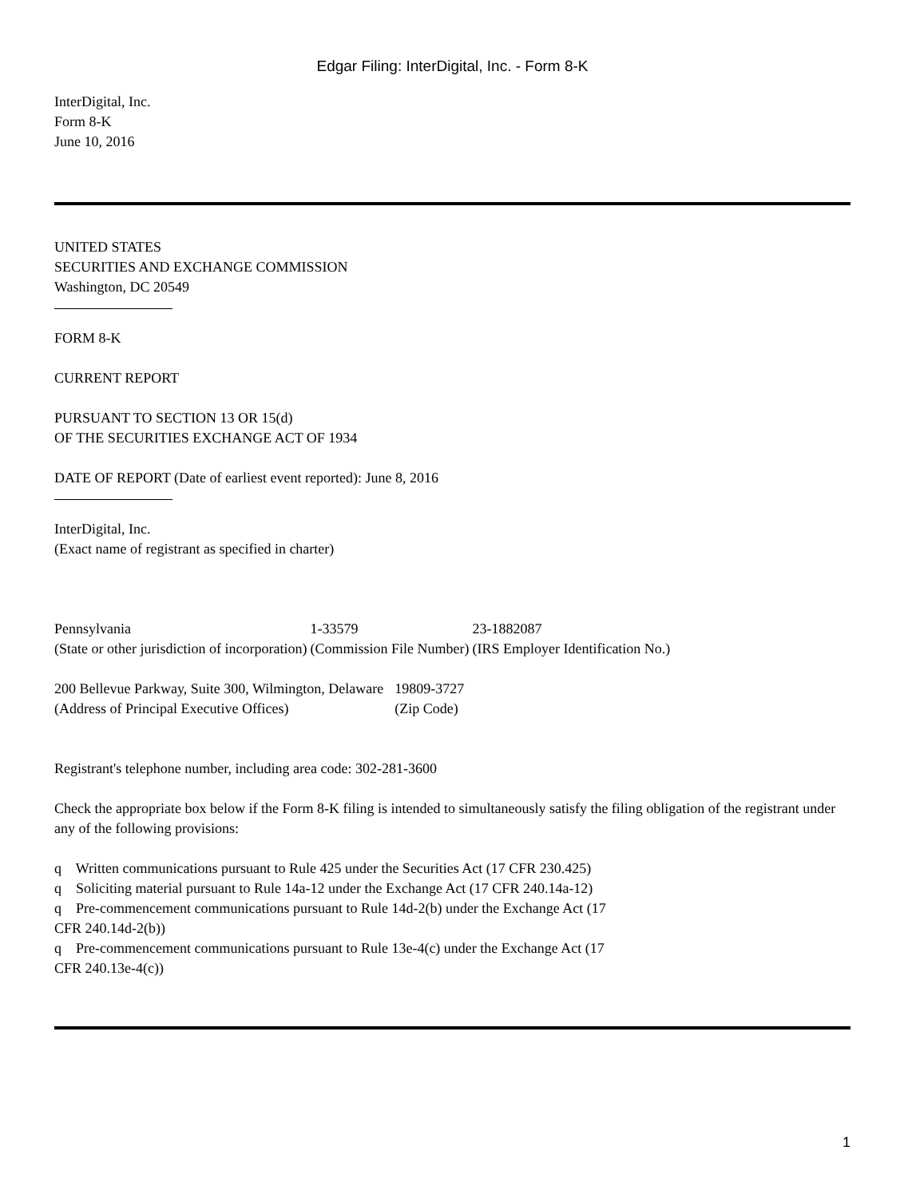Edgar Filing: InterDigital, Inc. - Form 8-K
InterDigital, Inc.
Form 8-K
June 10, 2016
UNITED STATES
SECURITIES AND EXCHANGE COMMISSION
Washington, DC 20549
FORM 8-K
CURRENT REPORT
PURSUANT TO SECTION 13 OR 15(d)
OF THE SECURITIES EXCHANGE ACT OF 1934
DATE OF REPORT (Date of earliest event reported): June 8, 2016
InterDigital, Inc.
(Exact name of registrant as specified in charter)
| Pennsylvania | 1-33579 | 23-1882087 |
| (State or other jurisdiction of incorporation) | (Commission File Number) | (IRS Employer Identification No.) |
| 200 Bellevue Parkway, Suite 300, Wilmington, Delaware | 19809-3727 |
| (Address of Principal Executive Offices) | (Zip Code) |
Registrant's telephone number, including area code: 302-281-3600
Check the appropriate box below if the Form 8-K filing is intended to simultaneously satisfy the filing obligation of the registrant under any of the following provisions:
q Written communications pursuant to Rule 425 under the Securities Act (17 CFR 230.425)
q Soliciting material pursuant to Rule 14a-12 under the Exchange Act (17 CFR 240.14a-12)
q Pre-commencement communications pursuant to Rule 14d-2(b) under the Exchange Act (17
CFR 240.14d-2(b))
q Pre-commencement communications pursuant to Rule 13e-4(c) under the Exchange Act (17
CFR 240.13e-4(c))
1